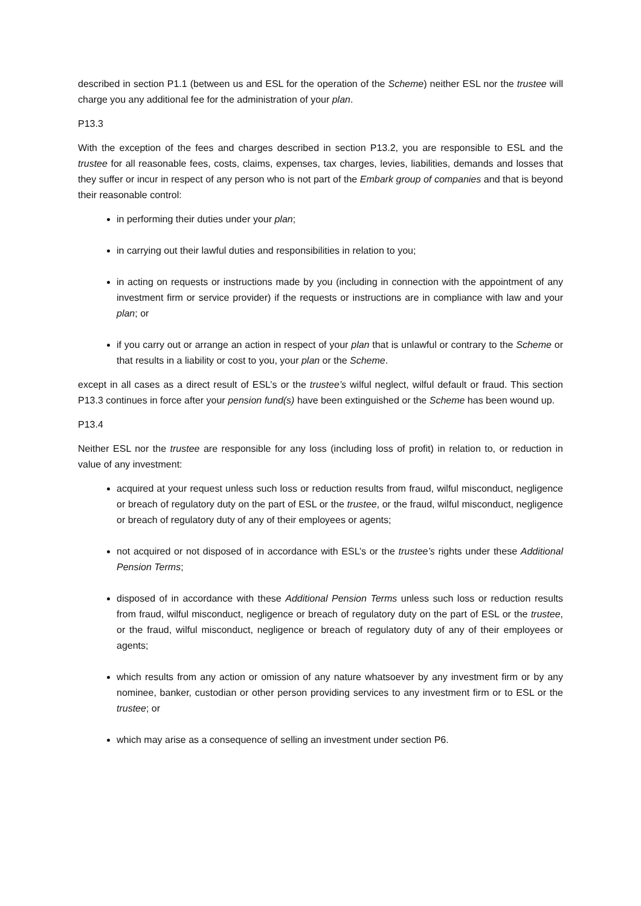described in section P1.1 (between us and ESL for the operation of the Scheme) neither ESL nor the trustee will charge you any additional fee for the administration of your plan.
P13.3
With the exception of the fees and charges described in section P13.2, you are responsible to ESL and the trustee for all reasonable fees, costs, claims, expenses, tax charges, levies, liabilities, demands and losses that they suffer or incur in respect of any person who is not part of the Embark group of companies and that is beyond their reasonable control:
in performing their duties under your plan;
in carrying out their lawful duties and responsibilities in relation to you;
in acting on requests or instructions made by you (including in connection with the appointment of any investment firm or service provider) if the requests or instructions are in compliance with law and your plan; or
if you carry out or arrange an action in respect of your plan that is unlawful or contrary to the Scheme or that results in a liability or cost to you, your plan or the Scheme.
except in all cases as a direct result of ESL’s or the trustee’s wilful neglect, wilful default or fraud. This section P13.3 continues in force after your pension fund(s) have been extinguished or the Scheme has been wound up.
P13.4
Neither ESL nor the trustee are responsible for any loss (including loss of profit) in relation to, or reduction in value of any investment:
acquired at your request unless such loss or reduction results from fraud, wilful misconduct, negligence or breach of regulatory duty on the part of ESL or the trustee, or the fraud, wilful misconduct, negligence or breach of regulatory duty of any of their employees or agents;
not acquired or not disposed of in accordance with ESL’s or the trustee’s rights under these Additional Pension Terms;
disposed of in accordance with these Additional Pension Terms unless such loss or reduction results from fraud, wilful misconduct, negligence or breach of regulatory duty on the part of ESL or the trustee, or the fraud, wilful misconduct, negligence or breach of regulatory duty of any of their employees or agents;
which results from any action or omission of any nature whatsoever by any investment firm or by any nominee, banker, custodian or other person providing services to any investment firm or to ESL or the trustee; or
which may arise as a consequence of selling an investment under section P6.